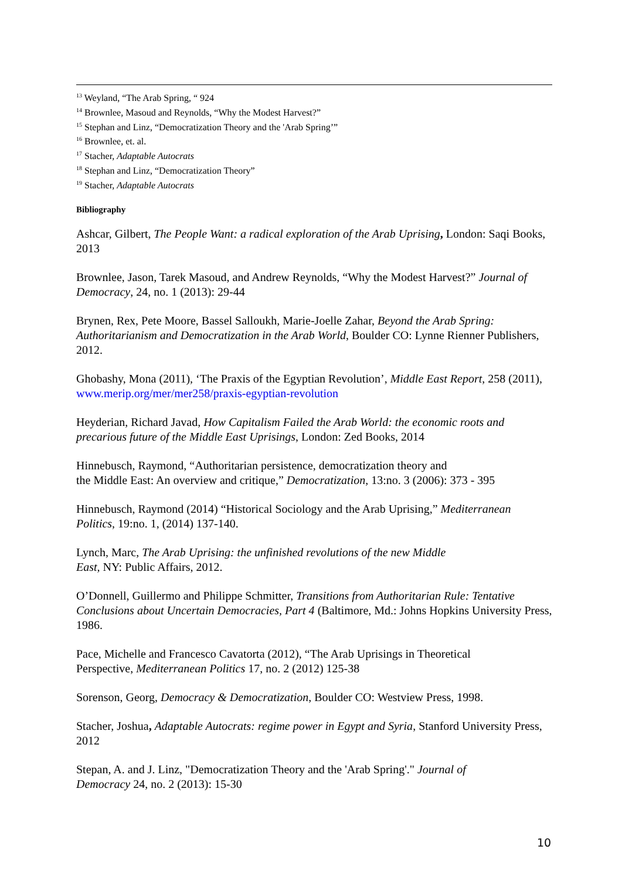<sup>13</sup> Weyland, “The Arab Spring, “ 924
<sup>14</sup> Brownlee, Masoud and Reynolds, “Why the Modest Harvest?”
<sup>15</sup> Stephan and Linz, “Democratization Theory and the 'Arab Spring’”
<sup>16</sup> Brownlee, et. al.
<sup>17</sup> Stacher, Adaptable Autocrats
<sup>18</sup> Stephan and Linz, “Democratization Theory”
<sup>19</sup> Stacher, Adaptable Autocrats
Bibliography
Ashcar, Gilbert, The People Want: a radical exploration of the Arab Uprising, London: Saqi Books, 2013
Brownlee, Jason, Tarek Masoud, and Andrew Reynolds, “Why the Modest Harvest?” Journal of Democracy, 24, no. 1 (2013): 29-44
Brynen, Rex, Pete Moore, Bassel Salloukh, Marie-Joelle Zahar, Beyond the Arab Spring: Authoritarianism and Democratization in the Arab World, Boulder CO: Lynne Rienner Publishers, 2012.
Ghobashy, Mona (2011), ‘The Praxis of the Egyptian Revolution’, Middle East Report, 258 (2011), www.merip.org/mer/mer258/praxis-egyptian-revolution
Heyderian, Richard Javad, How Capitalism Failed the Arab World: the economic roots and precarious future of the Middle East Uprisings, London: Zed Books, 2014
Hinnebusch, Raymond, “Authoritarian persistence, democratization theory and
the Middle East: An overview and critique,” Democratization, 13:no. 3 (2006): 373 - 395
Hinnebusch, Raymond (2014) “Historical Sociology and the Arab Uprising,” Mediterranean Politics, 19:no. 1, (2014) 137-140.
Lynch, Marc, The Arab Uprising: the unfinished revolutions of the new Middle
East, NY: Public Affairs, 2012.
O’Donnell, Guillermo and Philippe Schmitter, Transitions from Authoritarian Rule: Tentative Conclusions about Uncertain Democracies, Part 4 (Baltimore, Md.: Johns Hopkins University Press, 1986.
Pace, Michelle and Francesco Cavatorta (2012), “The Arab Uprisings in Theoretical
Perspective, Mediterranean Politics 17, no. 2 (2012) 125-38
Sorenson, Georg, Democracy & Democratization, Boulder CO: Westview Press, 1998.
Stacher, Joshua, Adaptable Autocrats: regime power in Egypt and Syria, Stanford University Press, 2012
Stepan, A. and J. Linz, "Democratization Theory and the 'Arab Spring'." Journal of
Democracy 24, no. 2 (2013): 15-30
10